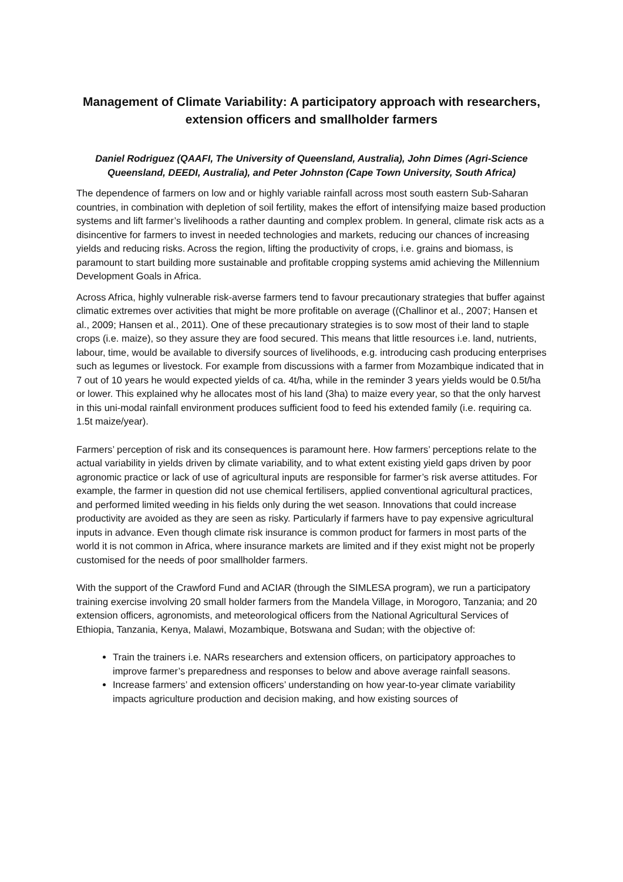Management of Climate Variability: A participatory approach with researchers, extension officers and smallholder farmers
Daniel Rodriguez (QAAFI, The University of Queensland, Australia), John Dimes (Agri-Science Queensland, DEEDI, Australia), and Peter Johnston (Cape Town University, South Africa)
The dependence of farmers on low and or highly variable rainfall across most south eastern Sub-Saharan countries, in combination with depletion of soil fertility, makes the effort of intensifying maize based production systems and lift farmer’s livelihoods a rather daunting and complex problem. In general, climate risk acts as a disincentive for farmers to invest in needed technologies and markets, reducing our chances of increasing yields and reducing risks. Across the region, lifting the productivity of crops, i.e. grains and biomass, is paramount to start building more sustainable and profitable cropping systems amid achieving the Millennium Development Goals in Africa.
Across Africa, highly vulnerable risk-averse farmers tend to favour precautionary strategies that buffer against climatic extremes over activities that might be more profitable on average ((Challinor et al., 2007; Hansen et al., 2009; Hansen et al., 2011). One of these precautionary strategies is to sow most of their land to staple crops (i.e. maize), so they assure they are food secured. This means that little resources i.e. land, nutrients, labour, time, would be available to diversify sources of livelihoods, e.g. introducing cash producing enterprises such as legumes or livestock. For example from discussions with a farmer from Mozambique indicated that in 7 out of 10 years he would expected yields of ca. 4t/ha, while in the reminder 3 years yields would be 0.5t/ha or lower. This explained why he allocates most of his land (3ha) to maize every year, so that the only harvest in this uni-modal rainfall environment produces sufficient food to feed his extended family (i.e. requiring ca. 1.5t maize/year).
Farmers’ perception of risk and its consequences is paramount here. How farmers’ perceptions relate to the actual variability in yields driven by climate variability, and to what extent existing yield gaps driven by poor agronomic practice or lack of use of agricultural inputs are responsible for farmer’s risk averse attitudes. For example, the farmer in question did not use chemical fertilisers, applied conventional agricultural practices, and performed limited weeding in his fields only during the wet season. Innovations that could increase productivity are avoided as they are seen as risky. Particularly if farmers have to pay expensive agricultural inputs in advance. Even though climate risk insurance is common product for farmers in most parts of the world it is not common in Africa, where insurance markets are limited and if they exist might not be properly customised for the needs of poor smallholder farmers.
With the support of the Crawford Fund and ACIAR (through the SIMLESA program), we run a participatory training exercise involving 20 small holder farmers from the Mandela Village, in Morogoro, Tanzania; and 20 extension officers, agronomists, and meteorological officers from the National Agricultural Services of Ethiopia, Tanzania, Kenya, Malawi, Mozambique, Botswana and Sudan; with the objective of:
Train the trainers i.e. NARs researchers and extension officers, on participatory approaches to improve farmer’s preparedness and responses to below and above average rainfall seasons.
Increase farmers’ and extension officers’ understanding on how year-to-year climate variability impacts agriculture production and decision making, and how existing sources of